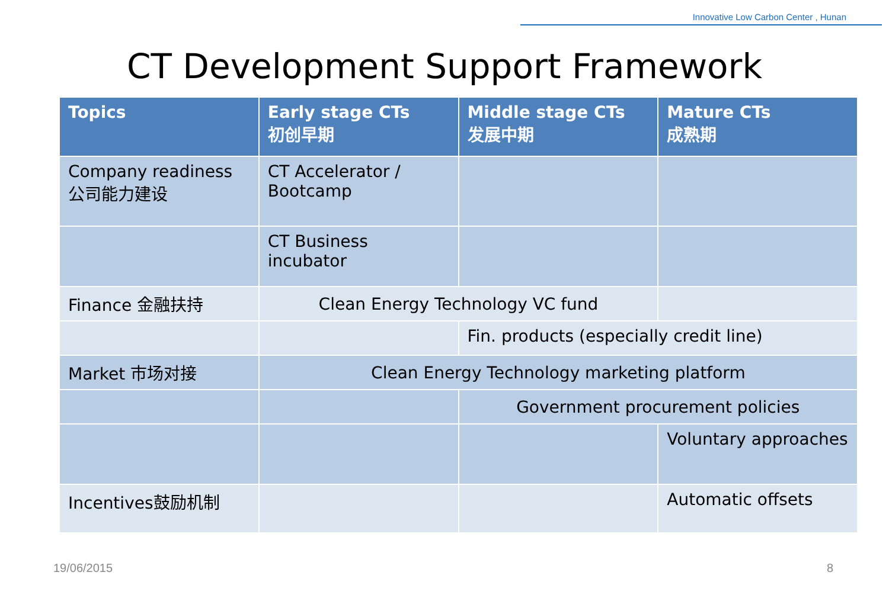Innovative Low Carbon Center , Hunan
CT Development Support Framework
| Topics | Early stage CTs 初创早期 | Middle stage CTs 发展中期 | Mature CTs 成熟期 |
| --- | --- | --- | --- |
| Company readiness 公司能力建设 | CT Accelerator / Bootcamp | | |
| | CT Business incubator | | |
| Finance 金融扶持 | Clean Energy Technology VC fund | | |
| | | Fin. products (especially credit line) | |
| Market 市场对接 | Clean Energy Technology marketing platform | | |
| | | Government procurement policies | |
| | | | Voluntary approaches |
| Incentives鼓励机制 | | | Automatic offsets |
19/06/2015 8